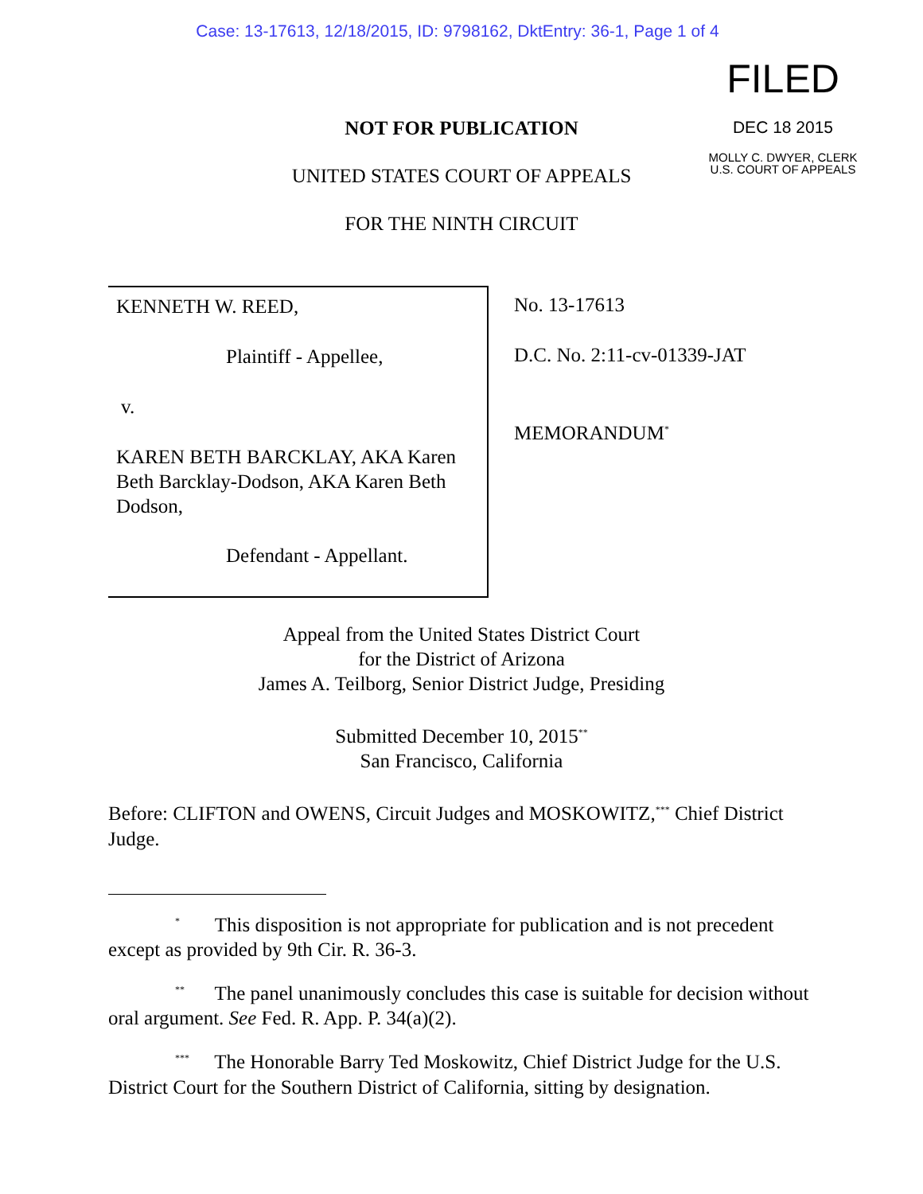Case: 13-17613, 12/18/2015, ID: 9798162, DktEntry: 36-1, Page 1 of 4
FILED
DEC 18 2015
MOLLY C. DWYER, CLERK
U.S. COURT OF APPEALS
NOT FOR PUBLICATION
UNITED STATES COURT OF APPEALS
FOR THE NINTH CIRCUIT
KENNETH W. REED,
Plaintiff - Appellee,
v.
KAREN BETH BARCKLAY, AKA Karen Beth Barcklay-Dodson, AKA Karen Beth Dodson,
Defendant - Appellant.
No. 13-17613
D.C. No. 2:11-cv-01339-JAT
MEMORANDUM<sup>*</sup>
Appeal from the United States District Court
for the District of Arizona
James A. Teilborg, Senior District Judge, Presiding
Submitted December 10, 2015<sup>**</sup>
San Francisco, California
Before: CLIFTON and OWENS, Circuit Judges and MOSKOWITZ,<sup>***</sup> Chief District Judge.
<sup>*</sup> This disposition is not appropriate for publication and is not precedent except as provided by 9th Cir. R. 36-3.
<sup>**</sup> The panel unanimously concludes this case is suitable for decision without oral argument. See Fed. R. App. P. 34(a)(2).
<sup>***</sup> The Honorable Barry Ted Moskowitz, Chief District Judge for the U.S. District Court for the Southern District of California, sitting by designation.